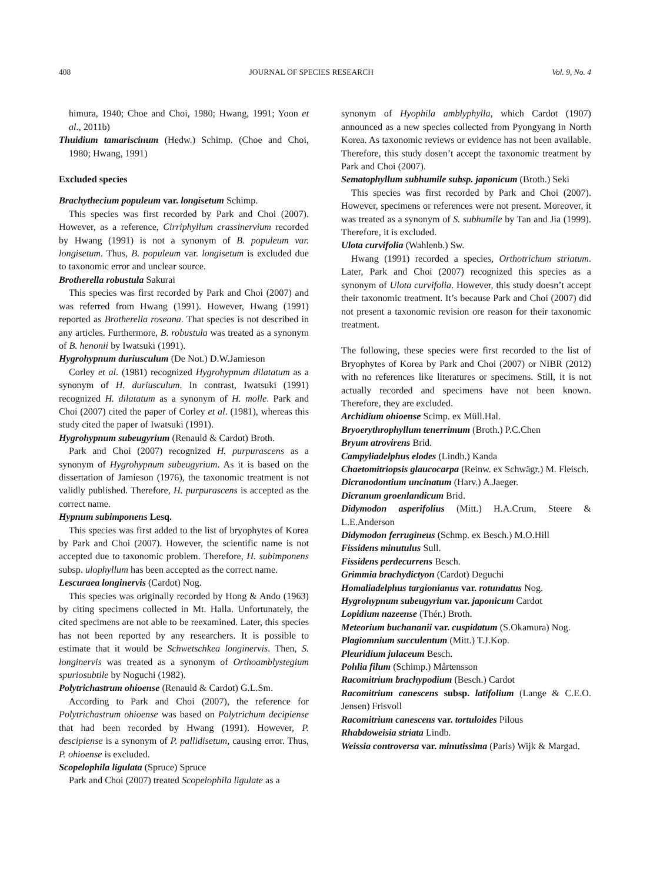408 JOURNAL OF SPECIES RESEARCH Vol. 9, No. 4
himura, 1940; Choe and Choi, 1980; Hwang, 1991; Yoon et al., 2011b)
Thuidium tamariscinum (Hedw.) Schimp. (Choe and Choi, 1980; Hwang, 1991)
Excluded species
Brachythecium populeum var. longisetum Schimp.
This species was first recorded by Park and Choi (2007). However, as a reference, Cirriphyllum crassinervium recorded by Hwang (1991) is not a synonym of B. populeum var. longisetum. Thus, B. populeum var. longisetum is excluded due to taxonomic error and unclear source.
Brotherella robustula Sakurai
This species was first recorded by Park and Choi (2007) and was referred from Hwang (1991). However, Hwang (1991) reported as Brotherella roseana. That species is not described in any articles. Furthermore, B. robustula was treated as a synonym of B. henonii by Iwatsuki (1991).
Hygrohypnum duriusculum (De Not.) D.W.Jamieson
Corley et al. (1981) recognized Hygrohypnum dilatatum as a synonym of H. duriusculum. In contrast, Iwatsuki (1991) recognized H. dilatatum as a synonym of H. molle. Park and Choi (2007) cited the paper of Corley et al. (1981), whereas this study cited the paper of Iwatsuki (1991).
Hygrohypnum subeugyrium (Renauld & Cardot) Broth.
Park and Choi (2007) recognized H. purpurascens as a synonym of Hygrohypnum subeugyrium. As it is based on the dissertation of Jamieson (1976), the taxonomic treatment is not validly published. Therefore, H. purpurascens is accepted as the correct name.
Hypnum subimponens Lesq.
This species was first added to the list of bryophytes of Korea by Park and Choi (2007). However, the scientific name is not accepted due to taxonomic problem. Therefore, H. subimponens subsp. ulophyllum has been accepted as the correct name.
Lescuraea longinervis (Cardot) Nog.
This species was originally recorded by Hong & Ando (1963) by citing specimens collected in Mt. Halla. Unfortunately, the cited specimens are not able to be reexamined. Later, this species has not been reported by any researchers. It is possible to estimate that it would be Schwetschkea longinervis. Then, S. longinervis was treated as a synonym of Orthoamblystegium spuriosubtile by Noguchi (1982).
Polytrichastrum ohioense (Renauld & Cardot) G.L.Sm.
According to Park and Choi (2007), the reference for Polytrichastrum ohioense was based on Polytrichum decipiense that had been recorded by Hwang (1991). However, P. descipiense is a synonym of P. pallidisetum, causing error. Thus, P. ohioense is excluded.
Scopelophila ligulata (Spruce) Spruce
Park and Choi (2007) treated Scopelophila ligulate as a
synonym of Hyophila amblyphylla, which Cardot (1907) announced as a new species collected from Pyongyang in North Korea. As taxonomic reviews or evidence has not been available. Therefore, this study dosen’t accept the taxonomic treatment by Park and Choi (2007).
Sematophyllum subhumile subsp. japonicum (Broth.) Seki
This species was first recorded by Park and Choi (2007). However, specimens or references were not present. Moreover, it was treated as a synonym of S. subhumile by Tan and Jia (1999). Therefore, it is excluded.
Ulota curvifolia (Wahlenb.) Sw.
Hwang (1991) recorded a species, Orthotrichum striatum. Later, Park and Choi (2007) recognized this species as a synonym of Ulota curvifolia. However, this study doesn’t accept their taxonomic treatment. It’s because Park and Choi (2007) did not present a taxonomic revision ore reason for their taxonomic treatment.
The following, these species were first recorded to the list of Bryophytes of Korea by Park and Choi (2007) or NIBR (2012) with no references like literatures or specimens. Still, it is not actually recorded and specimens have not been known. Therefore, they are excluded.
Archidium ohioense Scimp. ex Müll.Hal.
Bryoerythrophyllum tenerrimum (Broth.) P.C.Chen
Bryum atrovirens Brid.
Campyliadelphus elodes (Lindb.) Kanda
Chaetomitriopsis glaucocarpa (Reinw. ex Schwägr.) M. Fleisch.
Dicranodontium uncinatum (Harv.) A.Jaeger.
Dicranum groenlandicum Brid.
Didymodon asperifolius (Mitt.) H.A.Crum, Steere & L.E.Anderson
Didymodon ferrugineus (Schmp. ex Besch.) M.O.Hill
Fissidens minutulus Sull.
Fissidens perdecurrens Besch.
Grimmia brachydictyon (Cardot) Deguchi
Homaliadelphus targionianus var. rotundatus Nog.
Hygrohypnum subeugyrium var. japonicum Cardot
Lopidium nazeense (Thér.) Broth.
Meteorium buchananii var. cuspidatum (S.Okamura) Nog.
Plagiomnium succulentum (Mitt.) T.J.Kop.
Pleuridium julaceum Besch.
Pohlia filum (Schimp.) Mårtensson
Racomitrium brachypodium (Besch.) Cardot
Racomitrium canescens subsp. latifolium (Lange & C.E.O. Jensen) Frisvoll
Racomitrium canescens var. tortuloides Pilous
Rhabdoweisia striata Lindb.
Weissia controversa var. minutissima (Paris) Wijk & Margad.